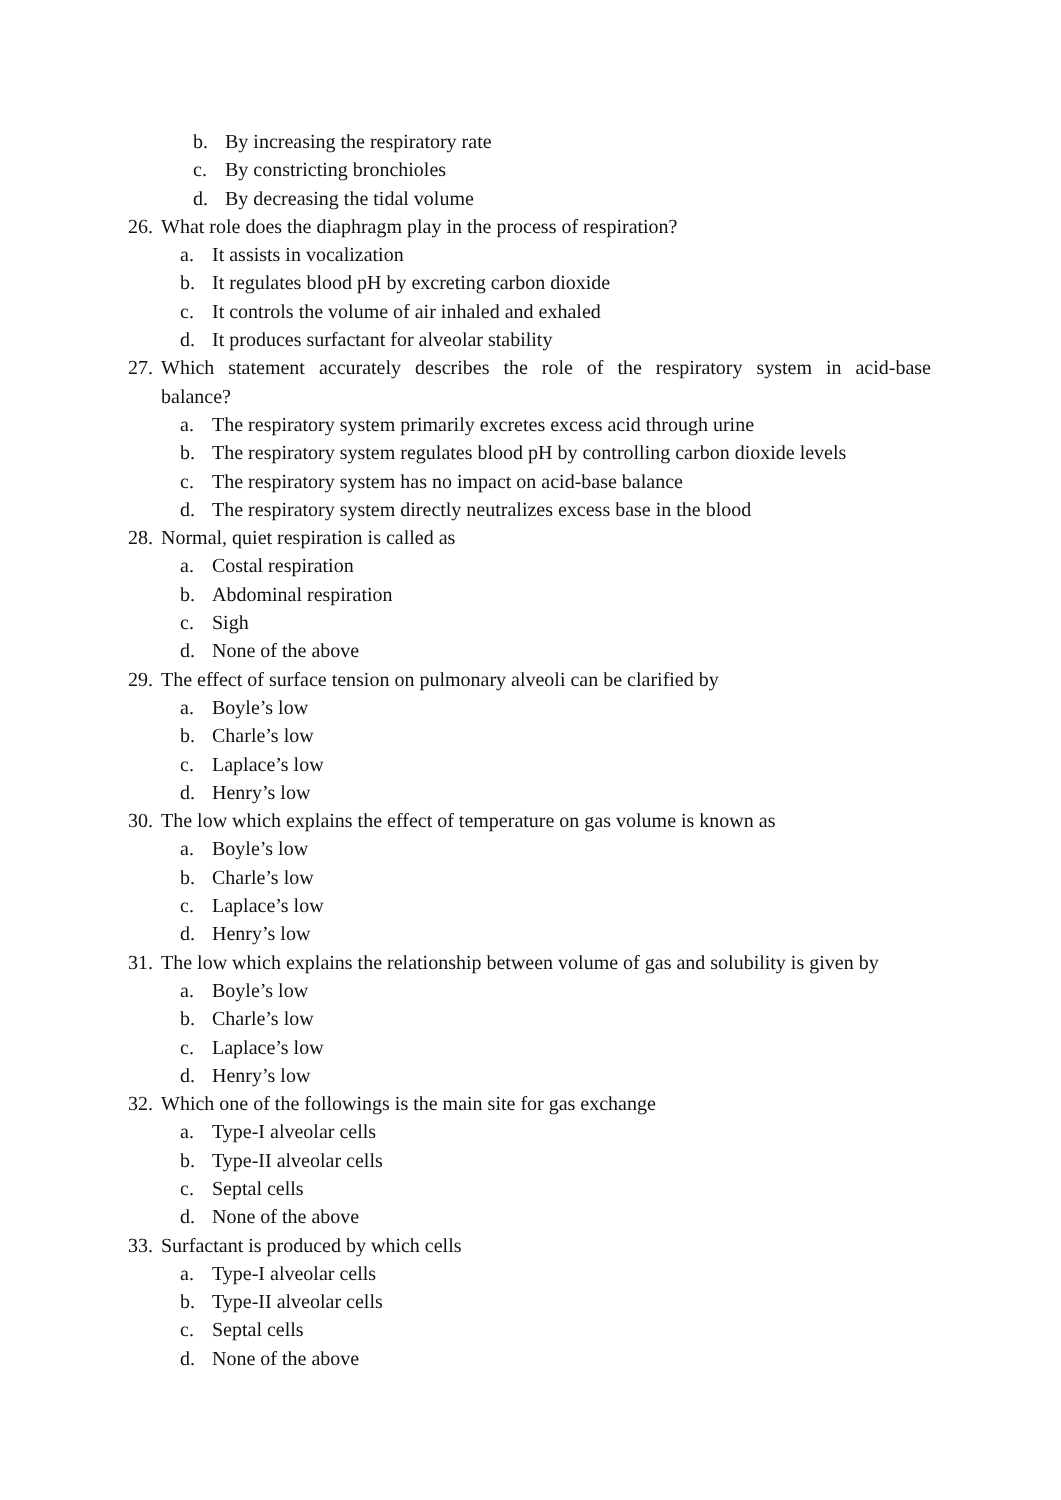b. By increasing the respiratory rate
c. By constricting bronchioles
d. By decreasing the tidal volume
26. What role does the diaphragm play in the process of respiration?
a. It assists in vocalization
b. It regulates blood pH by excreting carbon dioxide
c. It controls the volume of air inhaled and exhaled
d. It produces surfactant for alveolar stability
27. Which statement accurately describes the role of the respiratory system in acid-base
balance?
a. The respiratory system primarily excretes excess acid through urine
b. The respiratory system regulates blood pH by controlling carbon dioxide levels
c. The respiratory system has no impact on acid-base balance
d. The respiratory system directly neutralizes excess base in the blood
28. Normal, quiet respiration is called as
a. Costal respiration
b. Abdominal respiration
c. Sigh
d. None of the above
29. The effect of surface tension on pulmonary alveoli can be clarified by
a. Boyle’s low
b. Charle’s low
c. Laplace’s low
d. Henry’s low
30. The low which explains the effect of temperature on gas volume is known as
a. Boyle’s low
b. Charle’s low
c. Laplace’s low
d. Henry’s low
31. The low which explains the relationship between volume of gas and solubility is given by
a. Boyle’s low
b. Charle’s low
c. Laplace’s low
d. Henry’s low
32. Which one of the followings is the main site for gas exchange
a. Type-I alveolar cells
b. Type-II alveolar cells
c. Septal cells
d. None of the above
33. Surfactant is produced by which cells
a. Type-I alveolar cells
b. Type-II alveolar cells
c. Septal cells
d. None of the above